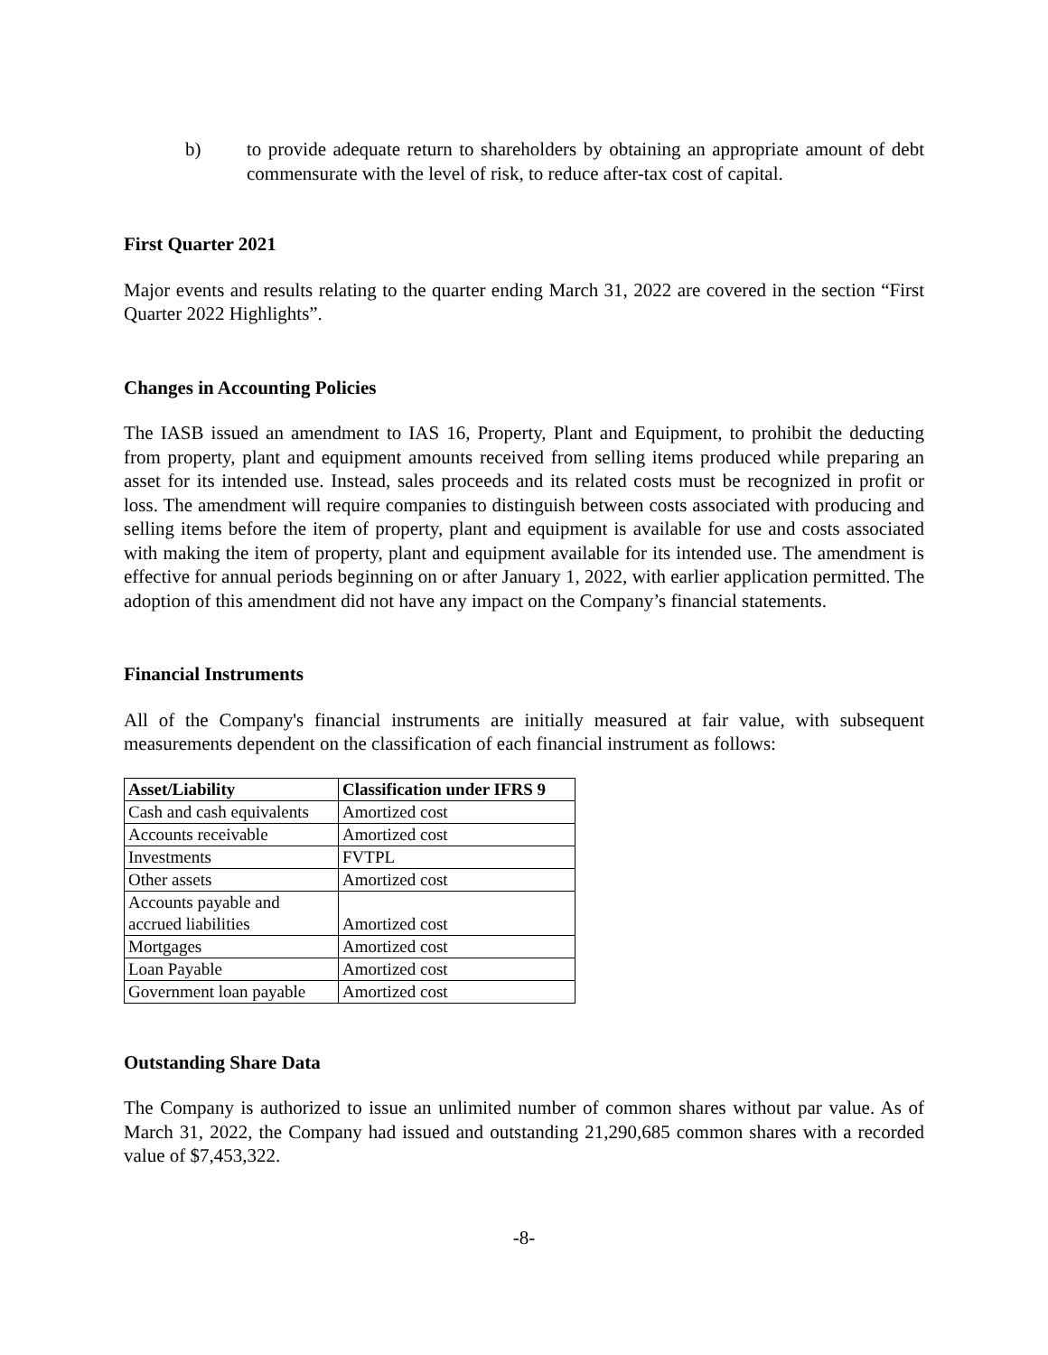b) to provide adequate return to shareholders by obtaining an appropriate amount of debt commensurate with the level of risk, to reduce after-tax cost of capital.
First Quarter 2021
Major events and results relating to the quarter ending March 31, 2022 are covered in the section “First Quarter 2022 Highlights”.
Changes in Accounting Policies
The IASB issued an amendment to IAS 16, Property, Plant and Equipment, to prohibit the deducting from property, plant and equipment amounts received from selling items produced while preparing an asset for its intended use. Instead, sales proceeds and its related costs must be recognized in profit or loss. The amendment will require companies to distinguish between costs associated with producing and selling items before the item of property, plant and equipment is available for use and costs associated with making the item of property, plant and equipment available for its intended use. The amendment is effective for annual periods beginning on or after January 1, 2022, with earlier application permitted. The adoption of this amendment did not have any impact on the Company’s financial statements.
Financial Instruments
All of the Company's financial instruments are initially measured at fair value, with subsequent measurements dependent on the classification of each financial instrument as follows:
| Asset/Liability | Classification under IFRS 9 |
| --- | --- |
| Cash and cash equivalents | Amortized cost |
| Accounts receivable | Amortized cost |
| Investments | FVTPL |
| Other assets | Amortized cost |
| Accounts payable and accrued liabilities | Amortized cost |
| Mortgages | Amortized cost |
| Loan Payable | Amortized cost |
| Government loan payable | Amortized cost |
Outstanding Share Data
The Company is authorized to issue an unlimited number of common shares without par value. As of March 31, 2022, the Company had issued and outstanding 21,290,685 common shares with a recorded value of $7,453,322.
-8-